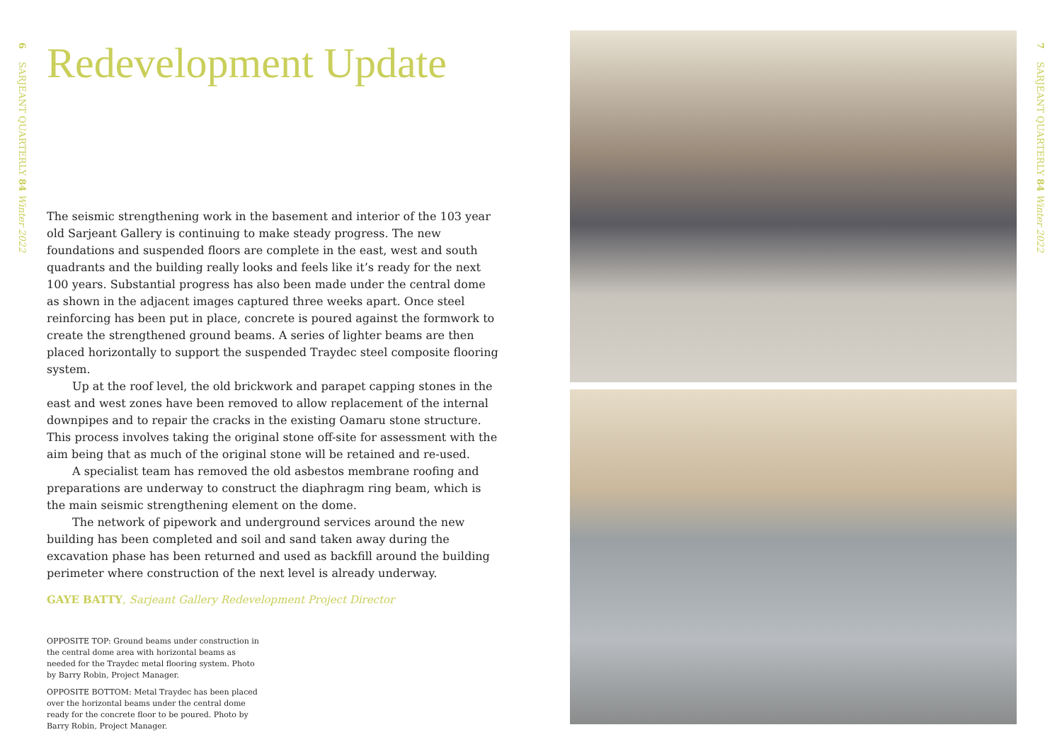6 SARJEANT QUARTERLY 84 Winter 2022
7 SARJEANT QUARTERLY 84 Winter 2022
Redevelopment Update
The seismic strengthening work in the basement and interior of the 103 year old Sarjeant Gallery is continuing to make steady progress. The new foundations and suspended floors are complete in the east, west and south quadrants and the building really looks and feels like it’s ready for the next 100 years. Substantial progress has also been made under the central dome as shown in the adjacent images captured three weeks apart. Once steel reinforcing has been put in place, concrete is poured against the formwork to create the strengthened ground beams. A series of lighter beams are then placed horizontally to support the suspended Traydec steel composite flooring system.
Up at the roof level, the old brickwork and parapet capping stones in the east and west zones have been removed to allow replacement of the internal downpipes and to repair the cracks in the existing Oamaru stone structure. This process involves taking the original stone off-site for assessment with the aim being that as much of the original stone will be retained and re-used.
A specialist team has removed the old asbestos membrane roofing and preparations are underway to construct the diaphragm ring beam, which is the main seismic strengthening element on the dome.
The network of pipework and underground services around the new building has been completed and soil and sand taken away during the excavation phase has been returned and used as backfill around the building perimeter where construction of the next level is already underway.
GAYE BATTY, Sarjeant Gallery Redevelopment Project Director
OPPOSITE TOP: Ground beams under construction in the central dome area with horizontal beams as needed for the Traydec metal flooring system. Photo by Barry Robin, Project Manager.
OPPOSITE BOTTOM: Metal Traydec has been placed over the horizontal beams under the central dome ready for the concrete floor to be poured. Photo by Barry Robin, Project Manager.